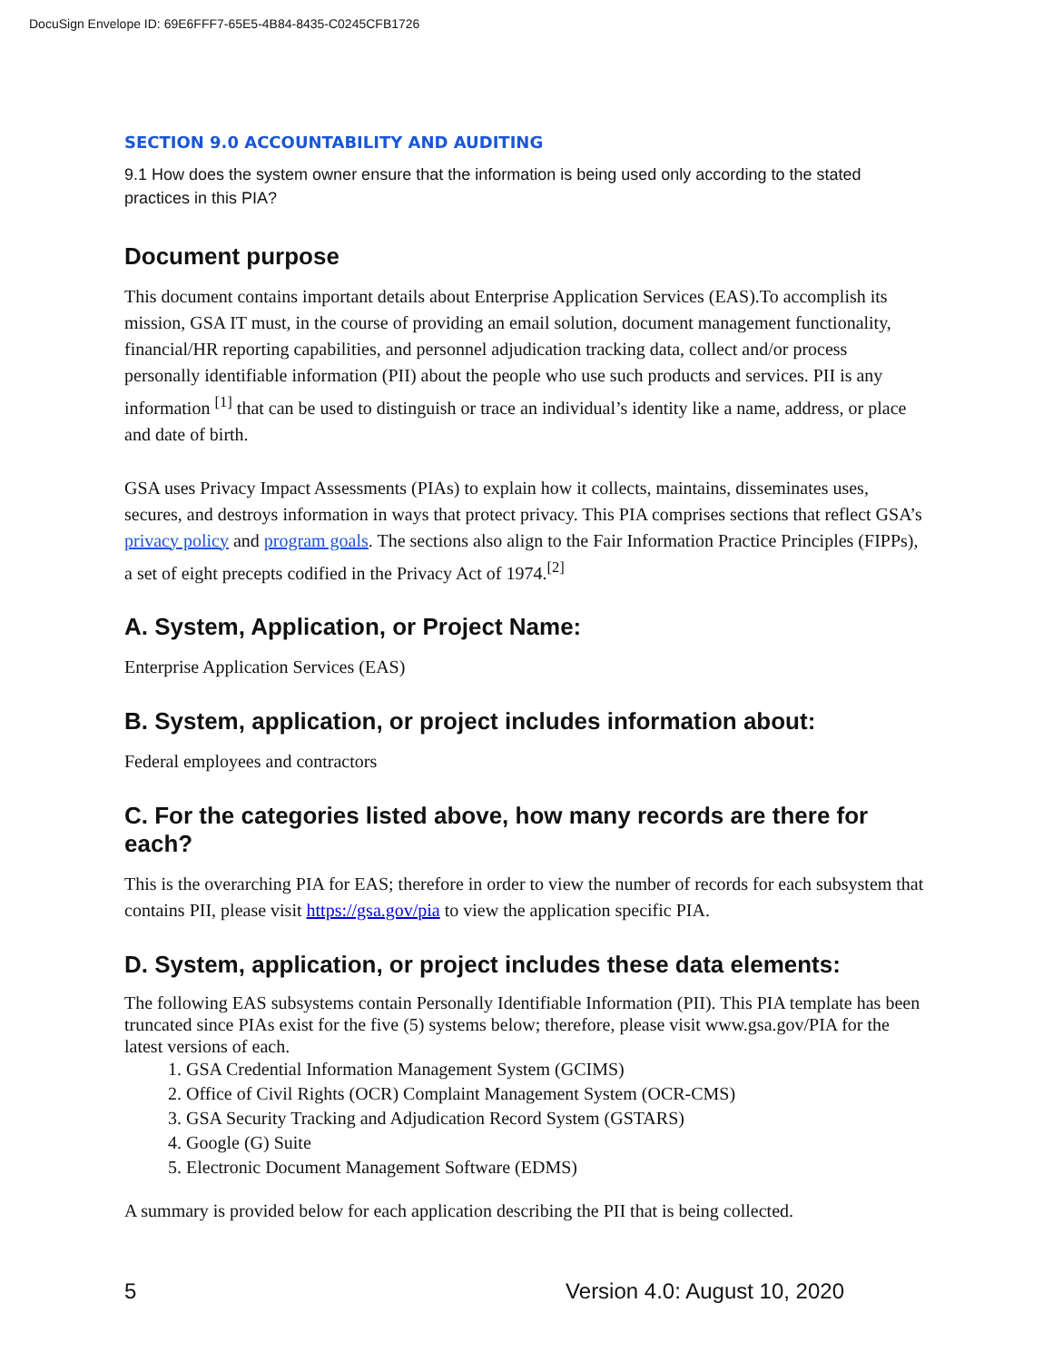DocuSign Envelope ID: 69E6FFF7-65E5-4B84-8435-C0245CFB1726
SECTION 9.0 ACCOUNTABILITY AND AUDITING
9.1 How does the system owner ensure that the information is being used only according to the stated practices in this PIA?
Document purpose
This document contains important details about Enterprise Application Services (EAS).To accomplish its mission, GSA IT must, in the course of providing an email solution, document management functionality, financial/HR reporting capabilities, and personnel adjudication tracking data, collect and/or process personally identifiable information (PII) about the people who use such products and services. PII is any information <sup>[1]</sup> that can be used to distinguish or trace an individual’s identity like a name, address, or place and date of birth.
GSA uses Privacy Impact Assessments (PIAs) to explain how it collects, maintains, disseminates uses, secures, and destroys information in ways that protect privacy. This PIA comprises sections that reflect GSA’s privacy policy and program goals. The sections also align to the Fair Information Practice Principles (FIPPs), a set of eight precepts codified in the Privacy Act of 1974.<sup>[2]</sup>
A. System, Application, or Project Name:
Enterprise Application Services (EAS)
B. System, application, or project includes information about:
Federal employees and contractors
C. For the categories listed above, how many records are there for each?
This is the overarching PIA for EAS; therefore in order to view the number of records for each subsystem that contains PII, please visit https://gsa.gov/pia to view the application specific PIA.
D. System, application, or project includes these data elements:
The following EAS subsystems contain Personally Identifiable Information (PII). This PIA template has been truncated since PIAs exist for the five (5) systems below; therefore, please visit www.gsa.gov/PIA for the latest versions of each.
1. GSA Credential Information Management System (GCIMS)
2. Office of Civil Rights (OCR) Complaint Management System (OCR-CMS)
3. GSA Security Tracking and Adjudication Record System (GSTARS)
4. Google (G) Suite
5. Electronic Document Management Software (EDMS)
A summary is provided below for each application describing the PII that is being collected.
5 Version 4.0: August 10, 2020